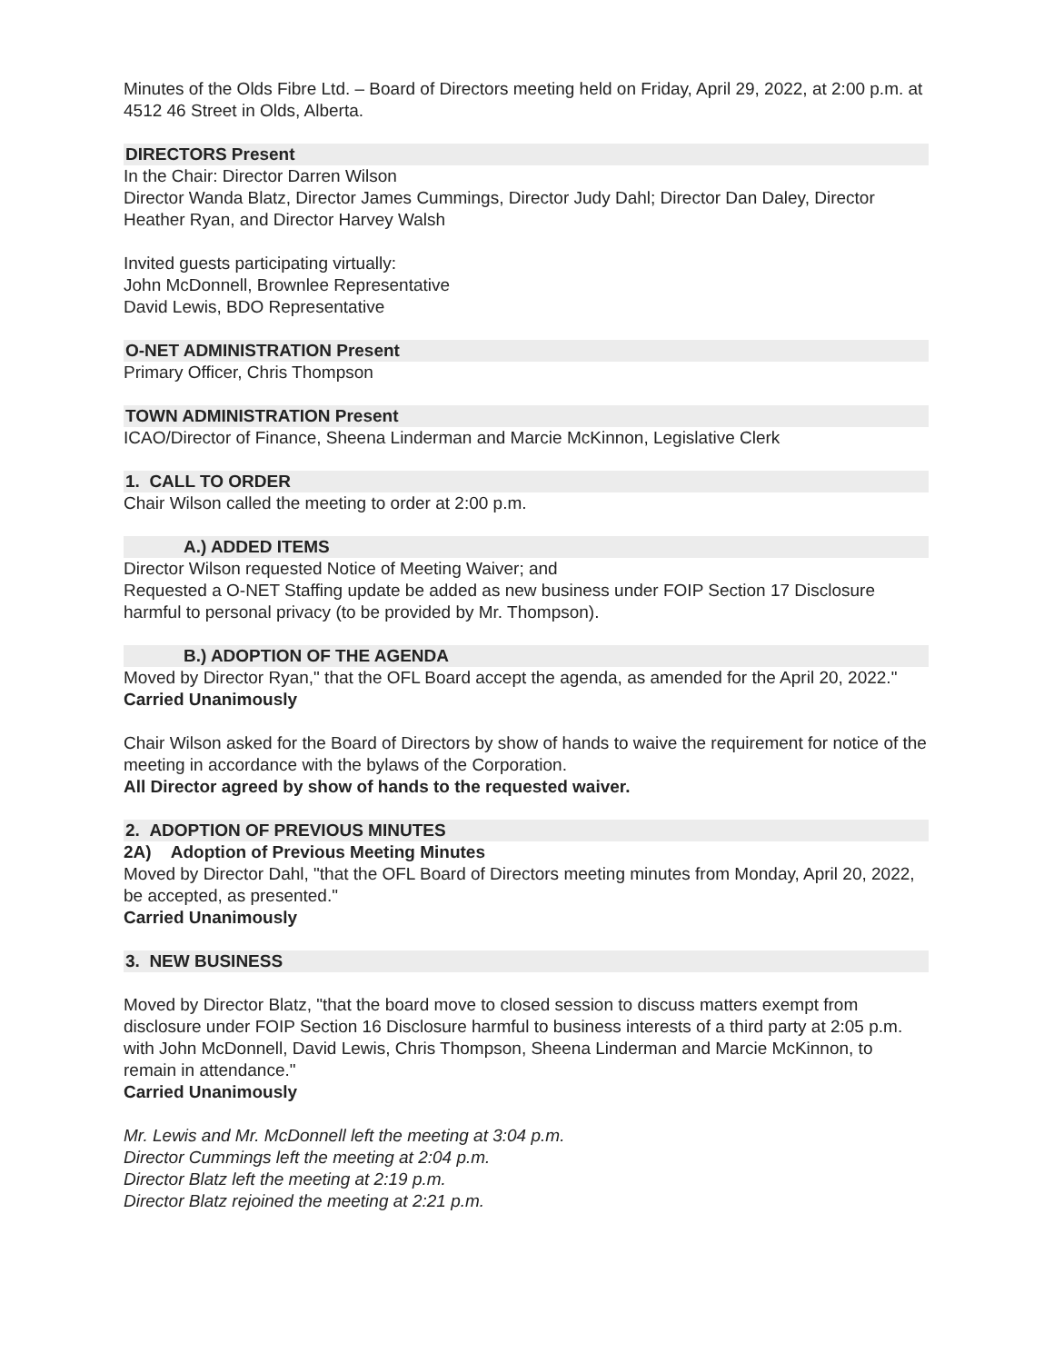Minutes of the Olds Fibre Ltd. – Board of Directors meeting held on Friday, April 29, 2022, at 2:00 p.m. at 4512 46 Street in Olds, Alberta.
DIRECTORS Present
In the Chair: Director Darren Wilson
Director Wanda Blatz, Director James Cummings, Director Judy Dahl; Director Dan Daley, Director Heather Ryan, and Director Harvey Walsh
Invited guests participating virtually:
John McDonnell, Brownlee Representative
David Lewis, BDO Representative
O-NET ADMINISTRATION Present
Primary Officer, Chris Thompson
TOWN ADMINISTRATION Present
ICAO/Director of Finance, Sheena Linderman and Marcie McKinnon, Legislative Clerk
1. CALL TO ORDER
Chair Wilson called the meeting to order at 2:00 p.m.
A.) ADDED ITEMS
Director Wilson requested Notice of Meeting Waiver; and
Requested a O-NET Staffing update be added as new business under FOIP Section 17 Disclosure harmful to personal privacy (to be provided by Mr. Thompson).
B.) ADOPTION OF THE AGENDA
Moved by Director Ryan," that the OFL Board accept the agenda, as amended for the April 20, 2022."
Carried Unanimously
Chair Wilson asked for the Board of Directors by show of hands to waive the requirement for notice of the meeting in accordance with the bylaws of the Corporation.
All Director agreed by show of hands to the requested waiver.
2. ADOPTION OF PREVIOUS MINUTES
2A) Adoption of Previous Meeting Minutes
Moved by Director Dahl, "that the OFL Board of Directors meeting minutes from Monday, April 20, 2022, be accepted, as presented."
Carried Unanimously
3. NEW BUSINESS
Moved by Director Blatz, "that the board move to closed session to discuss matters exempt from disclosure under FOIP Section 16 Disclosure harmful to business interests of a third party at 2:05 p.m. with John McDonnell, David Lewis, Chris Thompson, Sheena Linderman and Marcie McKinnon, to remain in attendance."
Carried Unanimously
Mr. Lewis and Mr. McDonnell left the meeting at 3:04 p.m.
Director Cummings left the meeting at 2:04 p.m.
Director Blatz left the meeting at 2:19 p.m.
Director Blatz rejoined the meeting at 2:21 p.m.